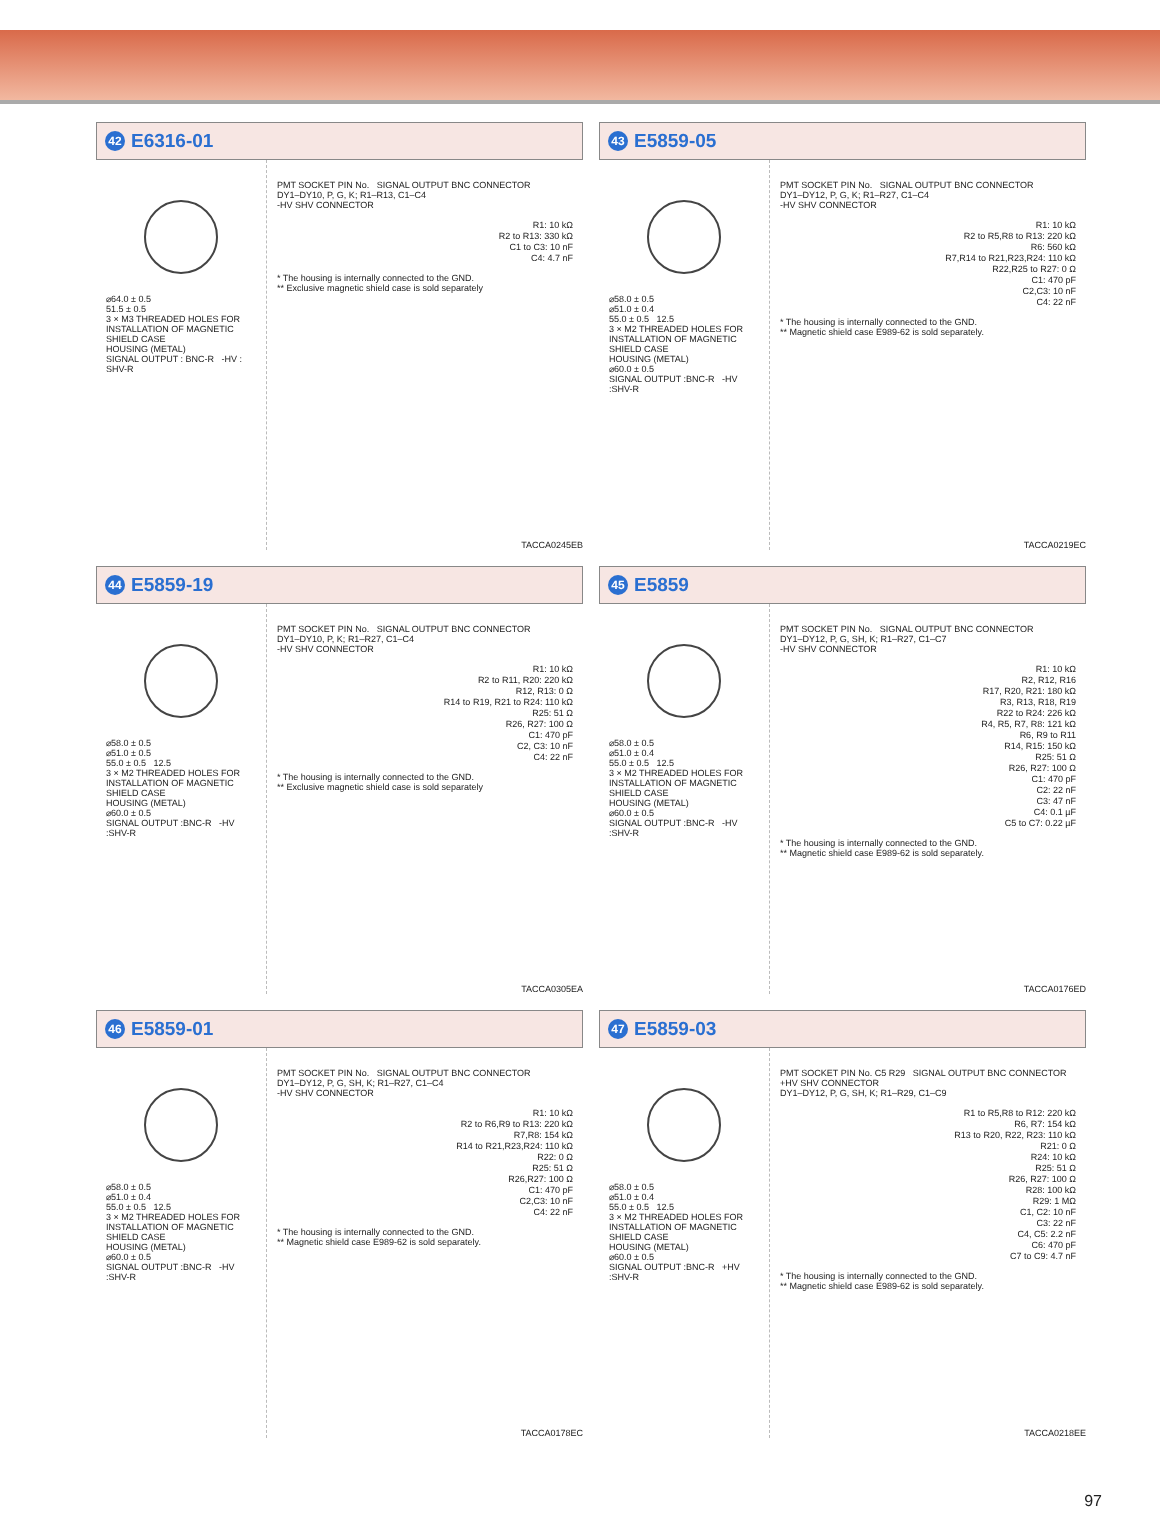42 E6316-01
⌀64.0 ± 0.5
51.5 ± 0.5
3 × M3 THREADED HOLES FOR INSTALLATION OF MAGNETIC SHIELD CASE
HOUSING (METAL)
SIGNAL OUTPUT : BNC-R -HV : SHV-R
PMT SOCKET PIN No. SIGNAL OUTPUT BNC CONNECTOR
DY1–DY10, P, G, K; R1–R13, C1–C4
-HV SHV CONNECTOR
R1: 10 kΩ
R2 to R13: 330 kΩ
C1 to C3: 10 nF
C4: 4.7 nF
* The housing is internally connected to the GND.
** Exclusive magnetic shield case is sold separately
TACCA0245EB
43 E5859-05
⌀58.0 ± 0.5
⌀51.0 ± 0.4
55.0 ± 0.5 12.5
3 × M2 THREADED HOLES FOR INSTALLATION OF MAGNETIC SHIELD CASE
HOUSING (METAL)
⌀60.0 ± 0.5
SIGNAL OUTPUT :BNC-R -HV :SHV-R
PMT SOCKET PIN No. SIGNAL OUTPUT BNC CONNECTOR
DY1–DY12, P, G, K; R1–R27, C1–C4
-HV SHV CONNECTOR
R1: 10 kΩ
R2 to R5,R8 to R13: 220 kΩ
R6: 560 kΩ
R7,R14 to R21,R23,R24: 110 kΩ
R22,R25 to R27: 0 Ω
C1: 470 pF
C2,C3: 10 nF
C4: 22 nF
* The housing is internally connected to the GND.
** Magnetic shield case E989-62 is sold separately.
TACCA0219EC
44 E5859-19
⌀58.0 ± 0.5
⌀51.0 ± 0.5
55.0 ± 0.5 12.5
3 × M2 THREADED HOLES FOR INSTALLATION OF MAGNETIC SHIELD CASE
HOUSING (METAL)
⌀60.0 ± 0.5
SIGNAL OUTPUT :BNC-R -HV :SHV-R
PMT SOCKET PIN No. SIGNAL OUTPUT BNC CONNECTOR
DY1–DY10, P, K; R1–R27, C1–C4
-HV SHV CONNECTOR
R1: 10 kΩ
R2 to R11, R20: 220 kΩ
R12, R13: 0 Ω
R14 to R19, R21 to R24: 110 kΩ
R25: 51 Ω
R26, R27: 100 Ω
C1: 470 pF
C2, C3: 10 nF
C4: 22 nF
* The housing is internally connected to the GND.
** Exclusive magnetic shield case is sold separately
TACCA0305EA
45 E5859
⌀58.0 ± 0.5
⌀51.0 ± 0.4
55.0 ± 0.5 12.5
3 × M2 THREADED HOLES FOR INSTALLATION OF MAGNETIC SHIELD CASE
HOUSING (METAL)
⌀60.0 ± 0.5
SIGNAL OUTPUT :BNC-R -HV :SHV-R
PMT SOCKET PIN No. SIGNAL OUTPUT BNC CONNECTOR
DY1–DY12, P, G, SH, K; R1–R27, C1–C7
-HV SHV CONNECTOR
R1: 10 kΩ
R2, R12, R16
R17, R20, R21: 180 kΩ
R3, R13, R18, R19
R22 to R24: 226 kΩ
R4, R5, R7, R8: 121 kΩ
R6, R9 to R11
R14, R15: 150 kΩ
R25: 51 Ω
R26, R27: 100 Ω
C1: 470 pF
C2: 22 nF
C3: 47 nF
C4: 0.1 µF
C5 to C7: 0.22 µF
* The housing is internally connected to the GND.
** Magnetic shield case E989-62 is sold separately.
TACCA0176ED
46 E5859-01
⌀58.0 ± 0.5
⌀51.0 ± 0.4
55.0 ± 0.5 12.5
3 × M2 THREADED HOLES FOR INSTALLATION OF MAGNETIC SHIELD CASE
HOUSING (METAL)
⌀60.0 ± 0.5
SIGNAL OUTPUT :BNC-R -HV :SHV-R
PMT SOCKET PIN No. SIGNAL OUTPUT BNC CONNECTOR
DY1–DY12, P, G, SH, K; R1–R27, C1–C4
-HV SHV CONNECTOR
R1: 10 kΩ
R2 to R6,R9 to R13: 220 kΩ
R7,R8: 154 kΩ
R14 to R21,R23,R24: 110 kΩ
R22: 0 Ω
R25: 51 Ω
R26,R27: 100 Ω
C1: 470 pF
C2,C3: 10 nF
C4: 22 nF
* The housing is internally connected to the GND.
** Magnetic shield case E989-62 is sold separately.
TACCA0178EC
47 E5859-03
⌀58.0 ± 0.5
⌀51.0 ± 0.4
55.0 ± 0.5 12.5
3 × M2 THREADED HOLES FOR INSTALLATION OF MAGNETIC SHIELD CASE
HOUSING (METAL)
⌀60.0 ± 0.5
SIGNAL OUTPUT :BNC-R +HV :SHV-R
PMT SOCKET PIN No. C5 R29 SIGNAL OUTPUT BNC CONNECTOR
+HV SHV CONNECTOR
DY1–DY12, P, G, SH, K; R1–R29, C1–C9
R1 to R5,R8 to R12: 220 kΩ
R6, R7: 154 kΩ
R13 to R20, R22, R23: 110 kΩ
R21: 0 Ω
R24: 10 kΩ
R25: 51 Ω
R26, R27: 100 Ω
R28: 100 kΩ
R29: 1 MΩ
C1, C2: 10 nF
C3: 22 nF
C4, C5: 2.2 nF
C6: 470 pF
C7 to C9: 4.7 nF
* The housing is internally connected to the GND.
** Magnetic shield case E989-62 is sold separately.
TACCA0218EE
97